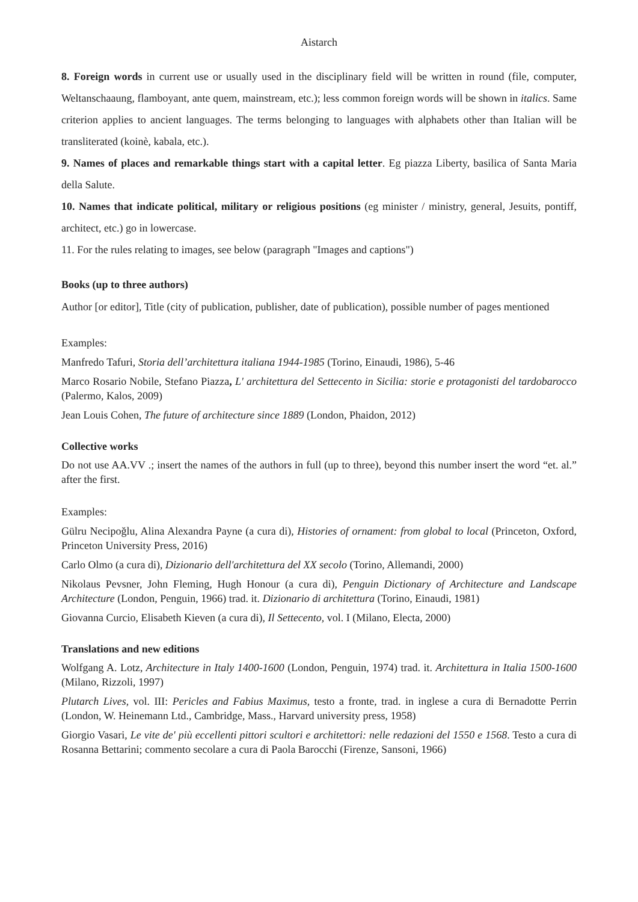Aistarch
8. Foreign words in current use or usually used in the disciplinary field will be written in round (file, computer, Weltanschaaung, flamboyant, ante quem, mainstream, etc.); less common foreign words will be shown in italics. Same criterion applies to ancient languages. The terms belonging to languages with alphabets other than Italian will be transliterated (koinè, kabala, etc.).
9. Names of places and remarkable things start with a capital letter. Eg piazza Liberty, basilica of Santa Maria della Salute.
10. Names that indicate political, military or religious positions (eg minister / ministry, general, Jesuits, pontiff, architect, etc.) go in lowercase.
11. For the rules relating to images, see below (paragraph "Images and captions")
Books (up to three authors)
Author [or editor], Title (city of publication, publisher, date of publication), possible number of pages mentioned
Examples:
Manfredo Tafuri, Storia dell’architettura italiana 1944-1985 (Torino, Einaudi, 1986), 5-46
Marco Rosario Nobile, Stefano Piazza, L' architettura del Settecento in Sicilia: storie e protagonisti del tardobarocco (Palermo, Kalos, 2009)
Jean Louis Cohen, The future of architecture since 1889 (London, Phaidon, 2012)
Collective works
Do not use AA.VV .; insert the names of the authors in full (up to three), beyond this number insert the word “et. al.” after the first.
Examples:
Gülru Necipoğlu, Alina Alexandra Payne (a cura di), Histories of ornament: from global to local (Princeton, Oxford, Princeton University Press, 2016)
Carlo Olmo (a cura di), Dizionario dell'architettura del XX secolo (Torino, Allemandi, 2000)
Nikolaus Pevsner, John Fleming, Hugh Honour (a cura di), Penguin Dictionary of Architecture and Landscape Architecture (London, Penguin, 1966) trad. it. Dizionario di architettura (Torino, Einaudi, 1981)
Giovanna Curcio, Elisabeth Kieven (a cura di), Il Settecento, vol. I (Milano, Electa, 2000)
Translations and new editions
Wolfgang A. Lotz, Architecture in Italy 1400-1600 (London, Penguin, 1974) trad. it. Architettura in Italia 1500-1600 (Milano, Rizzoli, 1997)
Plutarch Lives, vol. III: Pericles and Fabius Maximus, testo a fronte, trad. in inglese a cura di Bernadotte Perrin (London, W. Heinemann Ltd., Cambridge, Mass., Harvard university press, 1958)
Giorgio Vasari, Le vite de' più eccellenti pittori scultori e architettori: nelle redazioni del 1550 e 1568. Testo a cura di Rosanna Bettarini; commento secolare a cura di Paola Barocchi (Firenze, Sansoni, 1966)